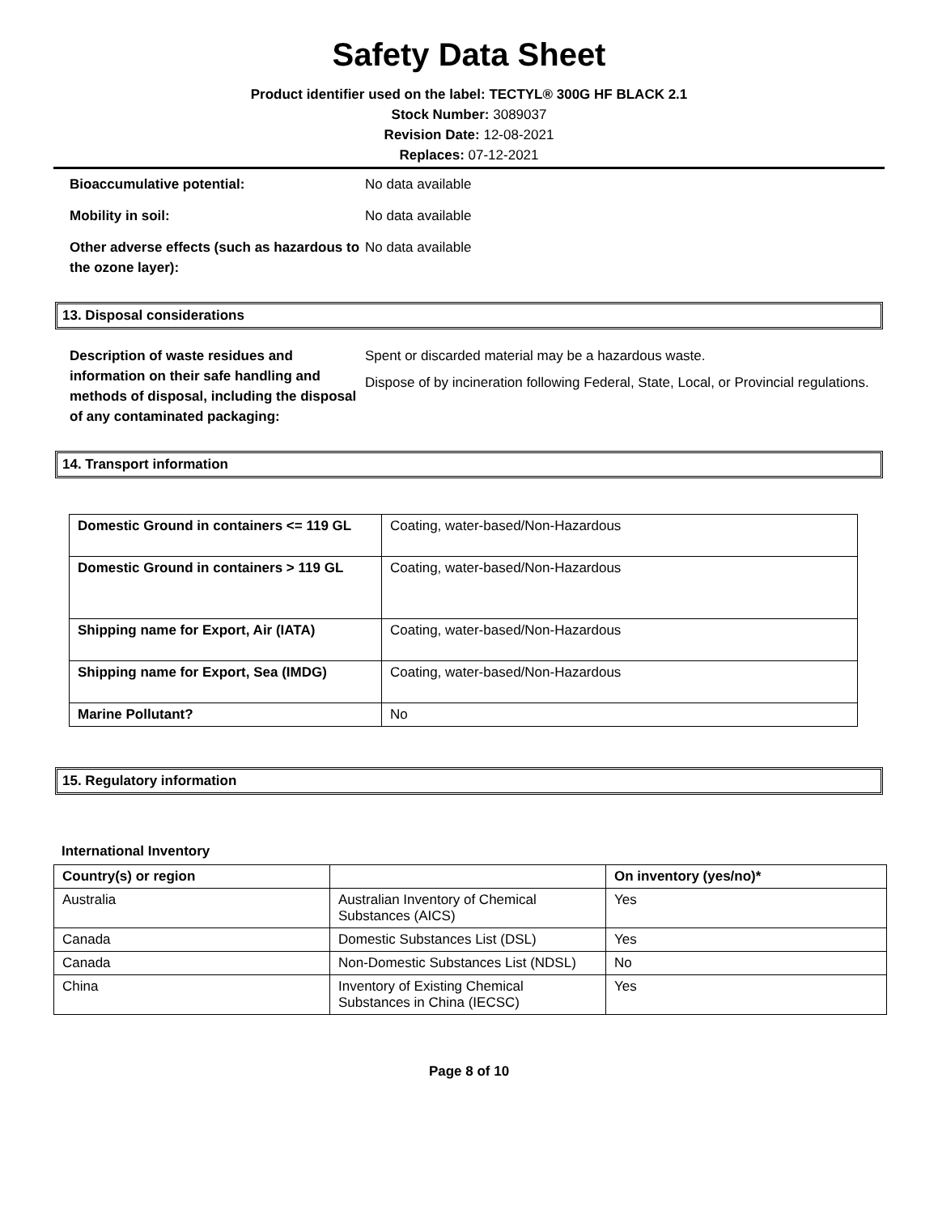Safety Data Sheet
Product identifier used on the label: TECTYL® 300G HF BLACK 2.1
Stock Number: 3089037
Revision Date: 12-08-2021
Replaces: 07-12-2021
Bioaccumulative potential: No data available
Mobility in soil: No data available
Other adverse effects (such as hazardous to the ozone layer):
No data available
13. Disposal considerations
Description of waste residues and information on their safe handling and methods of disposal, including the disposal of any contaminated packaging:
Spent or discarded material may be a hazardous waste.
Dispose of by incineration following Federal, State, Local, or Provincial regulations.
14. Transport information
| Domestic Ground in containers <= 119 GL | Coating, water-based/Non-Hazardous |
| Domestic Ground in containers > 119 GL | Coating, water-based/Non-Hazardous |
| Shipping name for Export, Air (IATA) | Coating, water-based/Non-Hazardous |
| Shipping name for Export, Sea (IMDG) | Coating, water-based/Non-Hazardous |
| Marine Pollutant? | No |
15. Regulatory information
International Inventory
| Country(s) or region | | On inventory (yes/no)* |
| --- | --- | --- |
| Australia | Australian Inventory of Chemical Substances (AICS) | Yes |
| Canada | Domestic Substances List (DSL) | Yes |
| Canada | Non-Domestic Substances List (NDSL) | No |
| China | Inventory of Existing Chemical Substances in China (IECSC) | Yes |
Page 8 of 10